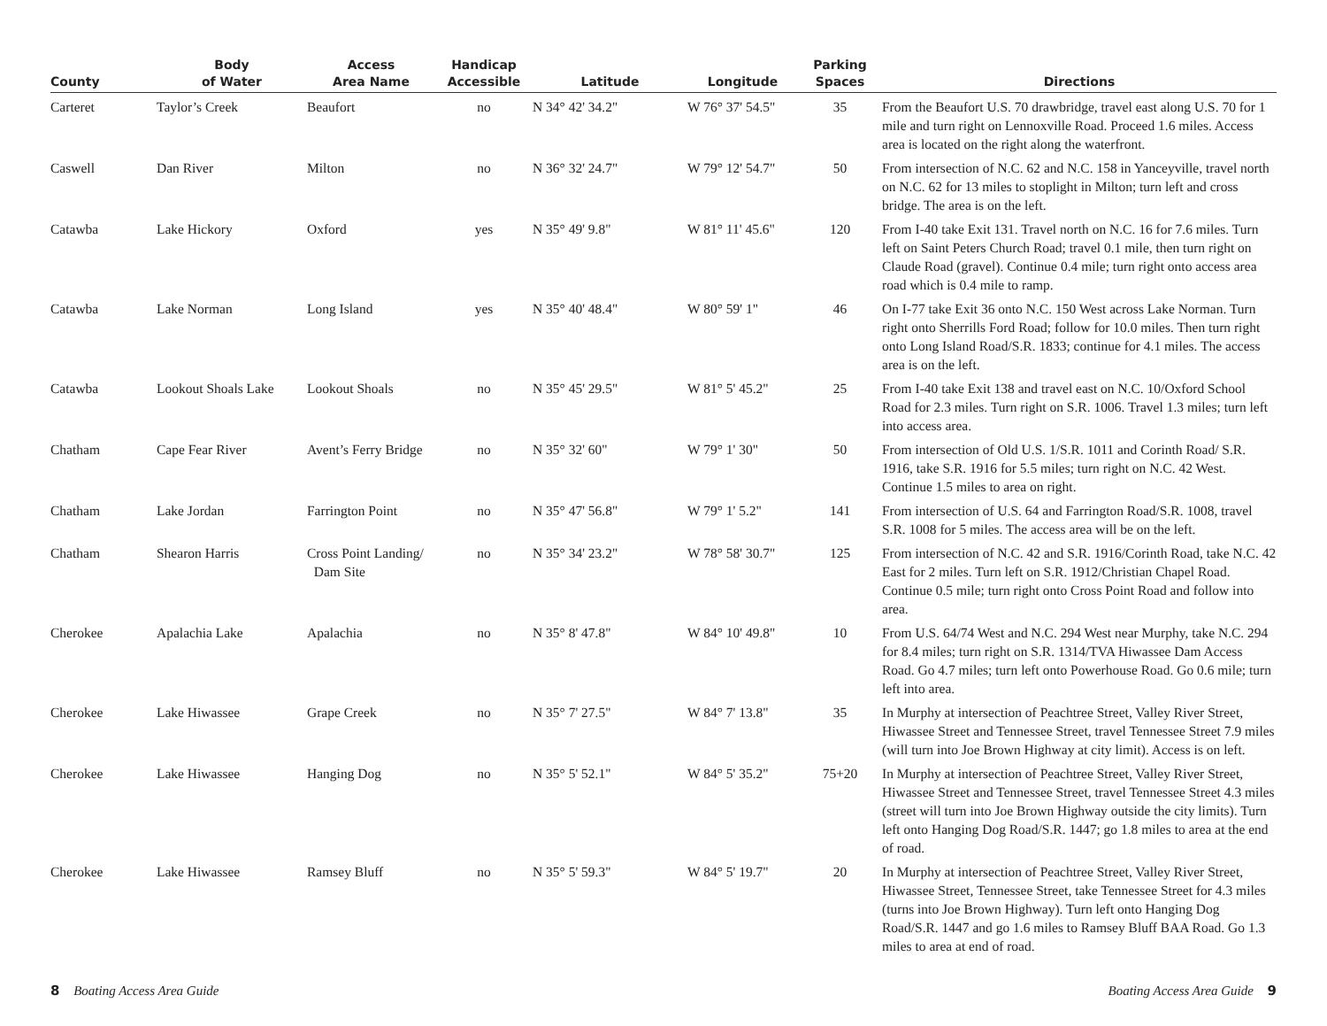| County | Body of Water | Access Area Name | Handicap Accessible | Latitude | Longitude | Parking Spaces | Directions |
| --- | --- | --- | --- | --- | --- | --- | --- |
| Carteret | Taylor’s Creek | Beaufort | no | N 34° 42' 34.2" | W 76° 37' 54.5" | 35 | From the Beaufort U.S. 70 drawbridge, travel east along U.S. 70 for 1 mile and turn right on Lennoxville Road. Proceed 1.6 miles. Access area is located on the right along the waterfront. |
| Caswell | Dan River | Milton | no | N 36° 32' 24.7" | W 79° 12' 54.7" | 50 | From intersection of N.C. 62 and N.C. 158 in Yanceyville, travel north on N.C. 62 for 13 miles to stoplight in Milton; turn left and cross bridge. The area is on the left. |
| Catawba | Lake Hickory | Oxford | yes | N 35° 49' 9.8" | W 81° 11' 45.6" | 120 | From I-40 take Exit 131. Travel north on N.C. 16 for 7.6 miles. Turn left on Saint Peters Church Road; travel 0.1 mile, then turn right on Claude Road (gravel). Continue 0.4 mile; turn right onto access area road which is 0.4 mile to ramp. |
| Catawba | Lake Norman | Long Island | yes | N 35° 40' 48.4" | W 80° 59' 1" | 46 | On I-77 take Exit 36 onto N.C. 150 West across Lake Norman. Turn right onto Sherrills Ford Road; follow for 10.0 miles. Then turn right onto Long Island Road/S.R. 1833; continue for 4.1 miles. The access area is on the left. |
| Catawba | Lookout Shoals Lake | Lookout Shoals | no | N 35° 45' 29.5" | W 81° 5' 45.2" | 25 | From I-40 take Exit 138 and travel east on N.C. 10/Oxford School Road for 2.3 miles. Turn right on S.R. 1006. Travel 1.3 miles; turn left into access area. |
| Chatham | Cape Fear River | Avent’s Ferry Bridge | no | N 35° 32' 60" | W 79° 1' 30" | 50 | From intersection of Old U.S. 1/S.R. 1011 and Corinth Road/ S.R. 1916, take S.R. 1916 for 5.5 miles; turn right on N.C. 42 West. Continue 1.5 miles to area on right. |
| Chatham | Lake Jordan | Farrington Point | no | N 35° 47' 56.8" | W 79° 1' 5.2" | 141 | From intersection of U.S. 64 and Farrington Road/S.R. 1008, travel S.R. 1008 for 5 miles. The access area will be on the left. |
| Chatham | Shearon Harris | Cross Point Landing/ Dam Site | no | N 35° 34' 23.2" | W 78° 58' 30.7" | 125 | From intersection of N.C. 42 and S.R. 1916/Corinth Road, take N.C. 42 East for 2 miles. Turn left on S.R. 1912/Christian Chapel Road. Continue 0.5 mile; turn right onto Cross Point Road and follow into area. |
| Cherokee | Apalachia Lake | Apalachia | no | N 35° 8' 47.8" | W 84° 10' 49.8" | 10 | From U.S. 64/74 West and N.C. 294 West near Murphy, take N.C. 294 for 8.4 miles; turn right on S.R. 1314/TVA Hiwassee Dam Access Road. Go 4.7 miles; turn left onto Powerhouse Road. Go 0.6 mile; turn left into area. |
| Cherokee | Lake Hiwassee | Grape Creek | no | N 35° 7' 27.5" | W 84° 7' 13.8" | 35 | In Murphy at intersection of Peachtree Street, Valley River Street, Hiwassee Street and Tennessee Street, travel Tennessee Street 7.9 miles (will turn into Joe Brown Highway at city limit). Access is on left. |
| Cherokee | Lake Hiwassee | Hanging Dog | no | N 35° 5' 52.1" | W 84° 5' 35.2" | 75+20 | In Murphy at intersection of Peachtree Street, Valley River Street, Hiwassee Street and Tennessee Street, travel Tennessee Street 4.3 miles (street will turn into Joe Brown Highway outside the city limits). Turn left onto Hanging Dog Road/S.R. 1447; go 1.8 miles to area at the end of road. |
| Cherokee | Lake Hiwassee | Ramsey Bluff | no | N 35° 5' 59.3" | W 84° 5' 19.7" | 20 | In Murphy at intersection of Peachtree Street, Valley River Street, Hiwassee Street, Tennessee Street, take Tennessee Street for 4.3 miles (turns into Joe Brown Highway). Turn left onto Hanging Dog Road/S.R. 1447 and go 1.6 miles to Ramsey Bluff BAA Road. Go 1.3 miles to area at end of road. |
8 Boating Access Area Guide Boating Access Area Guide 9